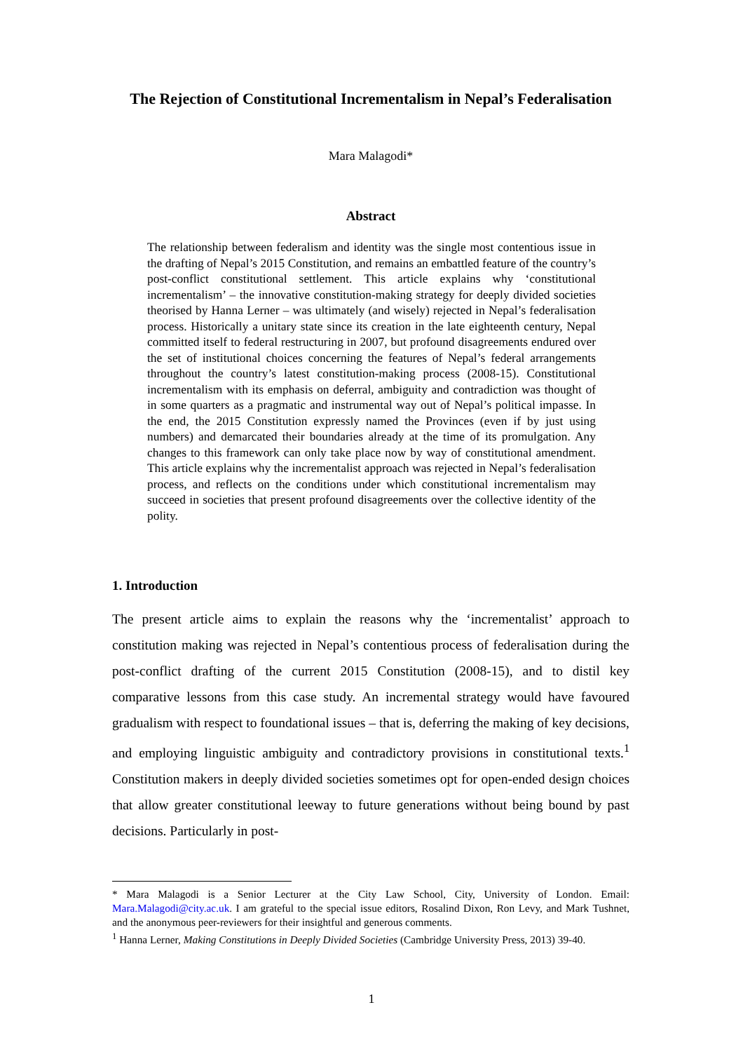The Rejection of Constitutional Incrementalism in Nepal’s Federalisation
Mara Malagodi*
Abstract
The relationship between federalism and identity was the single most contentious issue in the drafting of Nepal’s 2015 Constitution, and remains an embattled feature of the country’s post-conflict constitutional settlement. This article explains why ‘constitutional incrementalism’ – the innovative constitution-making strategy for deeply divided societies theorised by Hanna Lerner – was ultimately (and wisely) rejected in Nepal’s federalisation process. Historically a unitary state since its creation in the late eighteenth century, Nepal committed itself to federal restructuring in 2007, but profound disagreements endured over the set of institutional choices concerning the features of Nepal’s federal arrangements throughout the country’s latest constitution-making process (2008-15). Constitutional incrementalism with its emphasis on deferral, ambiguity and contradiction was thought of in some quarters as a pragmatic and instrumental way out of Nepal’s political impasse. In the end, the 2015 Constitution expressly named the Provinces (even if by just using numbers) and demarcated their boundaries already at the time of its promulgation. Any changes to this framework can only take place now by way of constitutional amendment. This article explains why the incrementalist approach was rejected in Nepal’s federalisation process, and reflects on the conditions under which constitutional incrementalism may succeed in societies that present profound disagreements over the collective identity of the polity.
1. Introduction
The present article aims to explain the reasons why the ‘incrementalist’ approach to constitution making was rejected in Nepal’s contentious process of federalisation during the post-conflict drafting of the current 2015 Constitution (2008-15), and to distil key comparative lessons from this case study. An incremental strategy would have favoured gradualism with respect to foundational issues – that is, deferring the making of key decisions, and employing linguistic ambiguity and contradictory provisions in constitutional texts.<sup>1</sup> Constitution makers in deeply divided societies sometimes opt for open-ended design choices that allow greater constitutional leeway to future generations without being bound by past decisions. Particularly in post-
* Mara Malagodi is a Senior Lecturer at the City Law School, City, University of London. Email: Mara.Malagodi@city.ac.uk. I am grateful to the special issue editors, Rosalind Dixon, Ron Levy, and Mark Tushnet, and the anonymous peer-reviewers for their insightful and generous comments.
<sup>1</sup> Hanna Lerner, Making Constitutions in Deeply Divided Societies (Cambridge University Press, 2013) 39-40.
1